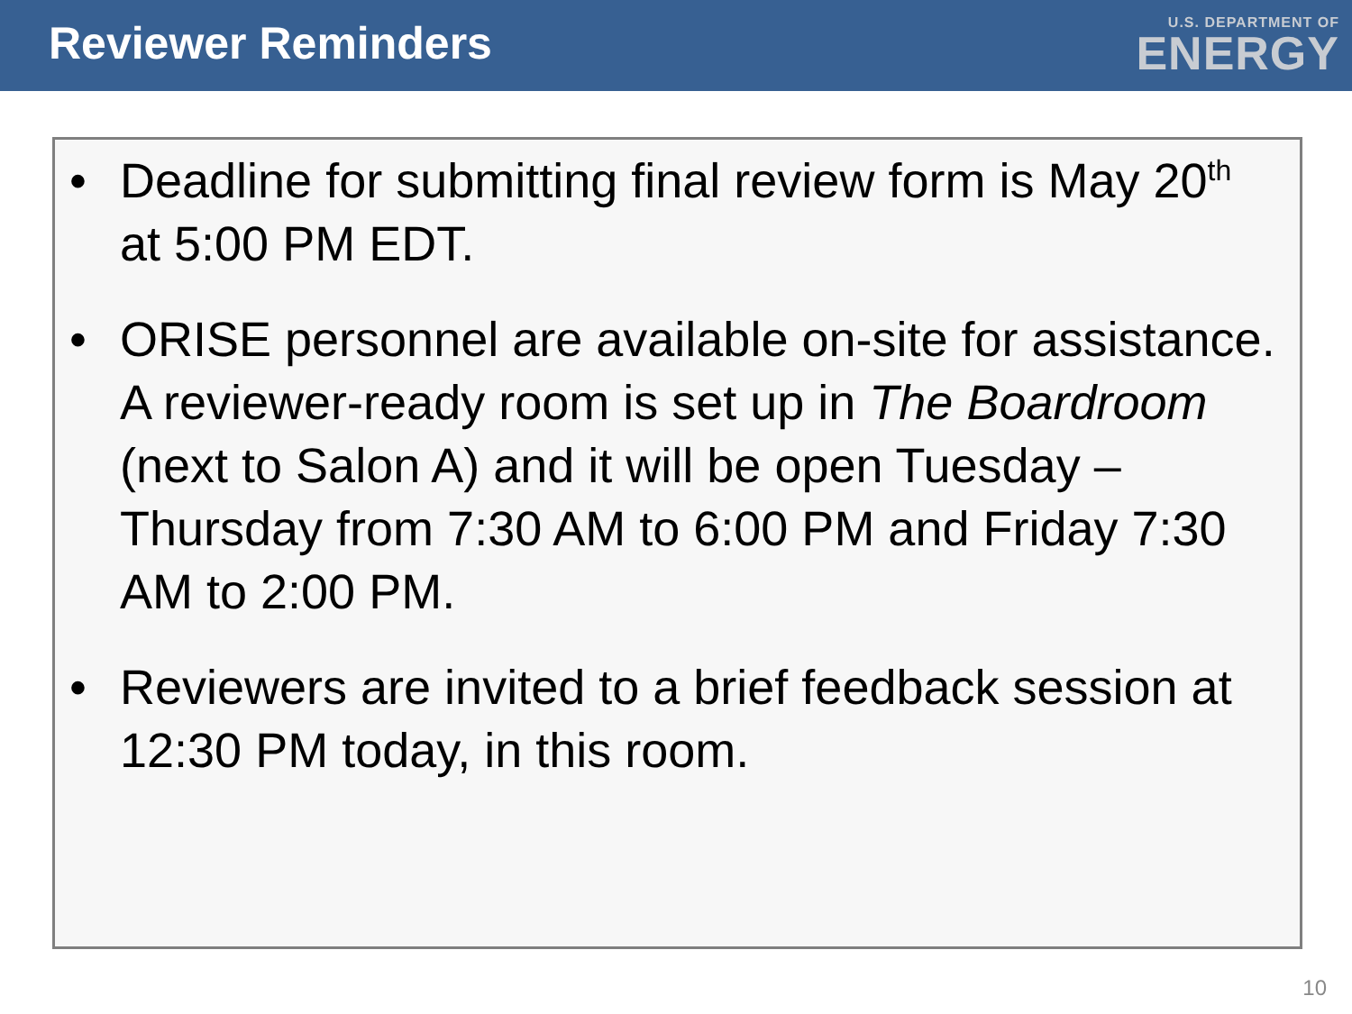Reviewer Reminders
U.S. DEPARTMENT OF
ENERGY
• Deadline for submitting final review form is May 20<sup>th</sup> at 5:00 PM EDT.
• ORISE personnel are available on-site for assistance. A reviewer-ready room is set up in The Boardroom (next to Salon A) and it will be open Tuesday – Thursday from 7:30 AM to 6:00 PM and Friday 7:30 AM to 2:00 PM.
• Reviewers are invited to a brief feedback session at 12:30 PM today, in this room.
10